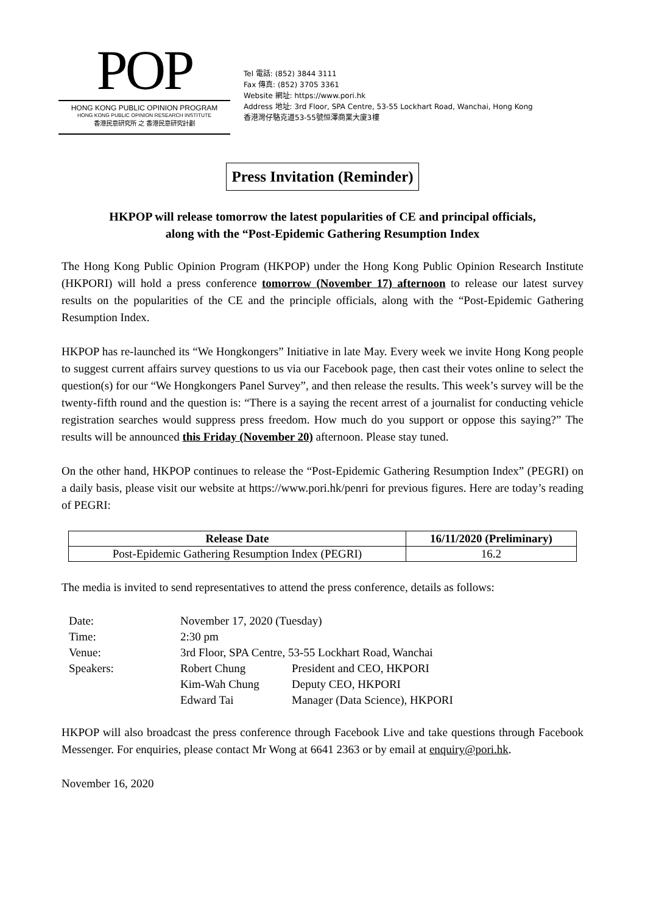POP
HONG KONG PUBLIC OPINION PROGRAM
HONG KONG PUBLIC OPINION RESEARCH INSTITUTE
香港民意研究所 之 香港民意研究計劃
Tel 電話: (852) 3844 3111
Fax 傳真: (852) 3705 3361
Website 網址: https://www.pori.hk
Address 地址: 3rd Floor, SPA Centre, 53-55 Lockhart Road, Wanchai, Hong Kong
香港灣仔駱克道53-55號恒澤商業大廈3樓
Press Invitation (Reminder)
HKPOP will release tomorrow the latest popularities of CE and principal officials,
along with the “Post-Epidemic Gathering Resumption Index
The Hong Kong Public Opinion Program (HKPOP) under the Hong Kong Public Opinion Research Institute (HKPORI) will hold a press conference tomorrow (November 17) afternoon to release our latest survey results on the popularities of the CE and the principle officials, along with the “Post-Epidemic Gathering Resumption Index.
HKPOP has re-launched its “We Hongkongers” Initiative in late May. Every week we invite Hong Kong people to suggest current affairs survey questions to us via our Facebook page, then cast their votes online to select the question(s) for our “We Hongkongers Panel Survey”, and then release the results. This week’s survey will be the twenty-fifth round and the question is: “There is a saying the recent arrest of a journalist for conducting vehicle registration searches would suppress press freedom. How much do you support or oppose this saying?” The results will be announced this Friday (November 20) afternoon. Please stay tuned.
On the other hand, HKPOP continues to release the “Post-Epidemic Gathering Resumption Index” (PEGRI) on a daily basis, please visit our website at https://www.pori.hk/penri for previous figures. Here are today’s reading of PEGRI:
| Release Date | 16/11/2020 (Preliminary) |
| --- | --- |
| Post-Epidemic Gathering Resumption Index (PEGRI) | 16.2 |
The media is invited to send representatives to attend the press conference, details as follows:
| Date: | November 17, 2020 (Tuesday) | |
| Time: | 2:30 pm | |
| Venue: | 3rd Floor, SPA Centre, 53-55 Lockhart Road, Wanchai | |
| Speakers: | Robert Chung | President and CEO, HKPORI |
| | Kim-Wah Chung | Deputy CEO, HKPORI |
| | Edward Tai | Manager (Data Science), HKPORI |
HKPOP will also broadcast the press conference through Facebook Live and take questions through Facebook Messenger. For enquiries, please contact Mr Wong at 6641 2363 or by email at enquiry@pori.hk.
November 16, 2020